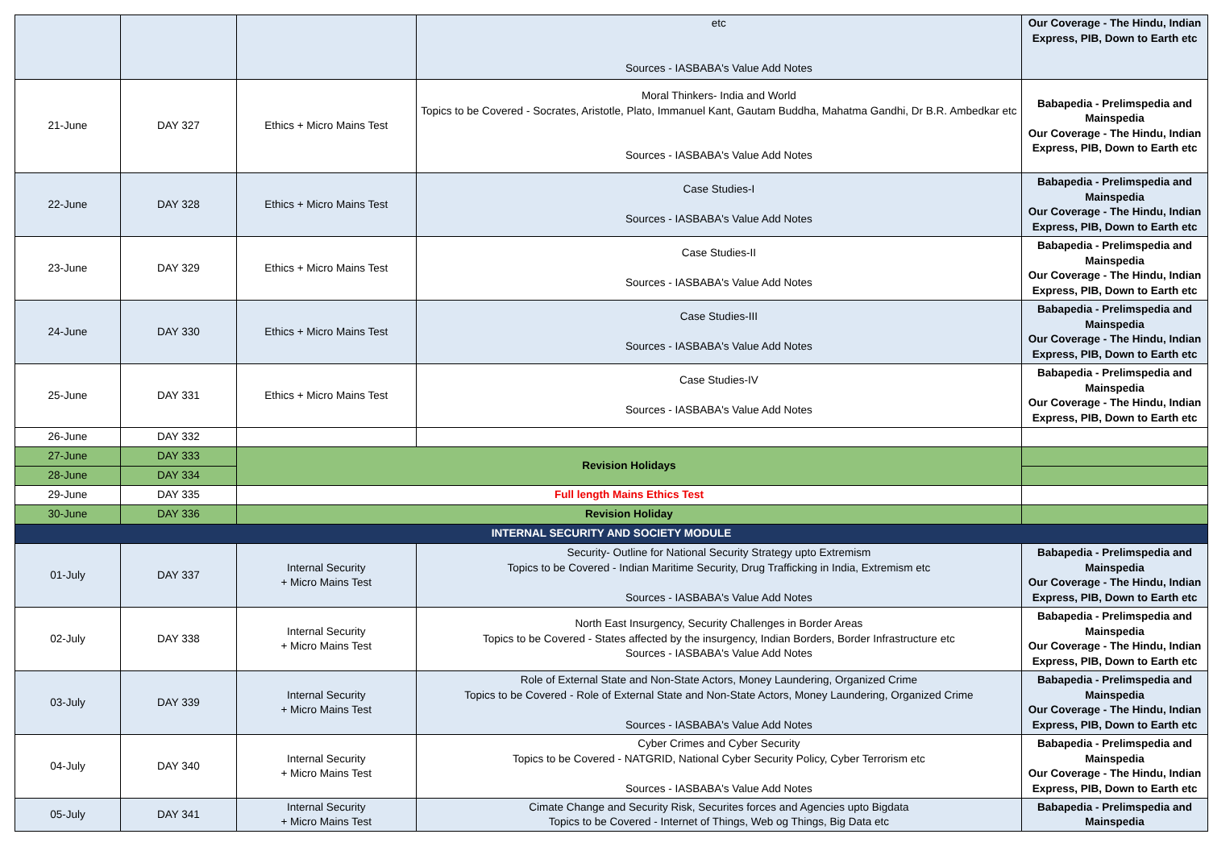| | | | etc Sources - IASBABA's Value Add Notes | Our Coverage - The Hindu, Indian Express, PIB, Down to Earth etc |
| 21-June | DAY 327 | Ethics + Micro Mains Test | Moral Thinkers- India and World Topics to be Covered - Socrates, Aristotle, Plato, Immanuel Kant, Gautam Buddha, Mahatma Gandhi, Dr B.R. Ambedkar etc Sources - IASBABA's Value Add Notes | Babapedia - Prelimspedia and Mainspedia Our Coverage - The Hindu, Indian Express, PIB, Down to Earth etc |
| 22-June | DAY 328 | Ethics + Micro Mains Test | Case Studies-I Sources - IASBABA's Value Add Notes | Babapedia - Prelimspedia and Mainspedia Our Coverage - The Hindu, Indian Express, PIB, Down to Earth etc |
| 23-June | DAY 329 | Ethics + Micro Mains Test | Case Studies-II Sources - IASBABA's Value Add Notes | Babapedia - Prelimspedia and Mainspedia Our Coverage - The Hindu, Indian Express, PIB, Down to Earth etc |
| 24-June | DAY 330 | Ethics + Micro Mains Test | Case Studies-III Sources - IASBABA's Value Add Notes | Babapedia - Prelimspedia and Mainspedia Our Coverage - The Hindu, Indian Express, PIB, Down to Earth etc |
| 25-June | DAY 331 | Ethics + Micro Mains Test | Case Studies-IV Sources - IASBABA's Value Add Notes | Babapedia - Prelimspedia and Mainspedia Our Coverage - The Hindu, Indian Express, PIB, Down to Earth etc |
| 26-June | DAY 332 | | | |
| 27-June | DAY 333 | Revision Holidays | | |
| 28-June | DAY 334 | | | |
| 29-June | DAY 335 | Full length Mains Ethics Test | | |
| 30-June | DAY 336 | Revision Holiday | | |
| INTERNAL SECURITY AND SOCIETY MODULE | | | | |
| 01-July | DAY 337 | Internal Security + Micro Mains Test | Security- Outline for National Security Strategy upto Extremism Topics to be Covered - Indian Maritime Security, Drug Trafficking in India, Extremism etc Sources - IASBABA's Value Add Notes | Babapedia - Prelimspedia and Mainspedia Our Coverage - The Hindu, Indian Express, PIB, Down to Earth etc |
| 02-July | DAY 338 | Internal Security + Micro Mains Test | North East Insurgency, Security Challenges in Border Areas Topics to be Covered - States affected by the insurgency, Indian Borders, Border Infrastructure etc Sources - IASBABA's Value Add Notes | Babapedia - Prelimspedia and Mainspedia Our Coverage - The Hindu, Indian Express, PIB, Down to Earth etc |
| 03-July | DAY 339 | Internal Security + Micro Mains Test | Role of External State and Non-State Actors, Money Laundering, Organized Crime Topics to be Covered - Role of External State and Non-State Actors, Money Laundering, Organized Crime Sources - IASBABA's Value Add Notes | Babapedia - Prelimspedia and Mainspedia Our Coverage - The Hindu, Indian Express, PIB, Down to Earth etc |
| 04-July | DAY 340 | Internal Security + Micro Mains Test | Cyber Crimes and Cyber Security Topics to be Covered - NATGRID, National Cyber Security Policy, Cyber Terrorism etc Sources - IASBABA's Value Add Notes | Babapedia - Prelimspedia and Mainspedia Our Coverage - The Hindu, Indian Express, PIB, Down to Earth etc |
| 05-July | DAY 341 | Internal Security + Micro Mains Test | Cimate Change and Security Risk, Securites forces and Agencies upto Bigdata Topics to be Covered - Internet of Things, Web og Things, Big Data etc | Babapedia - Prelimspedia and Mainspedia |